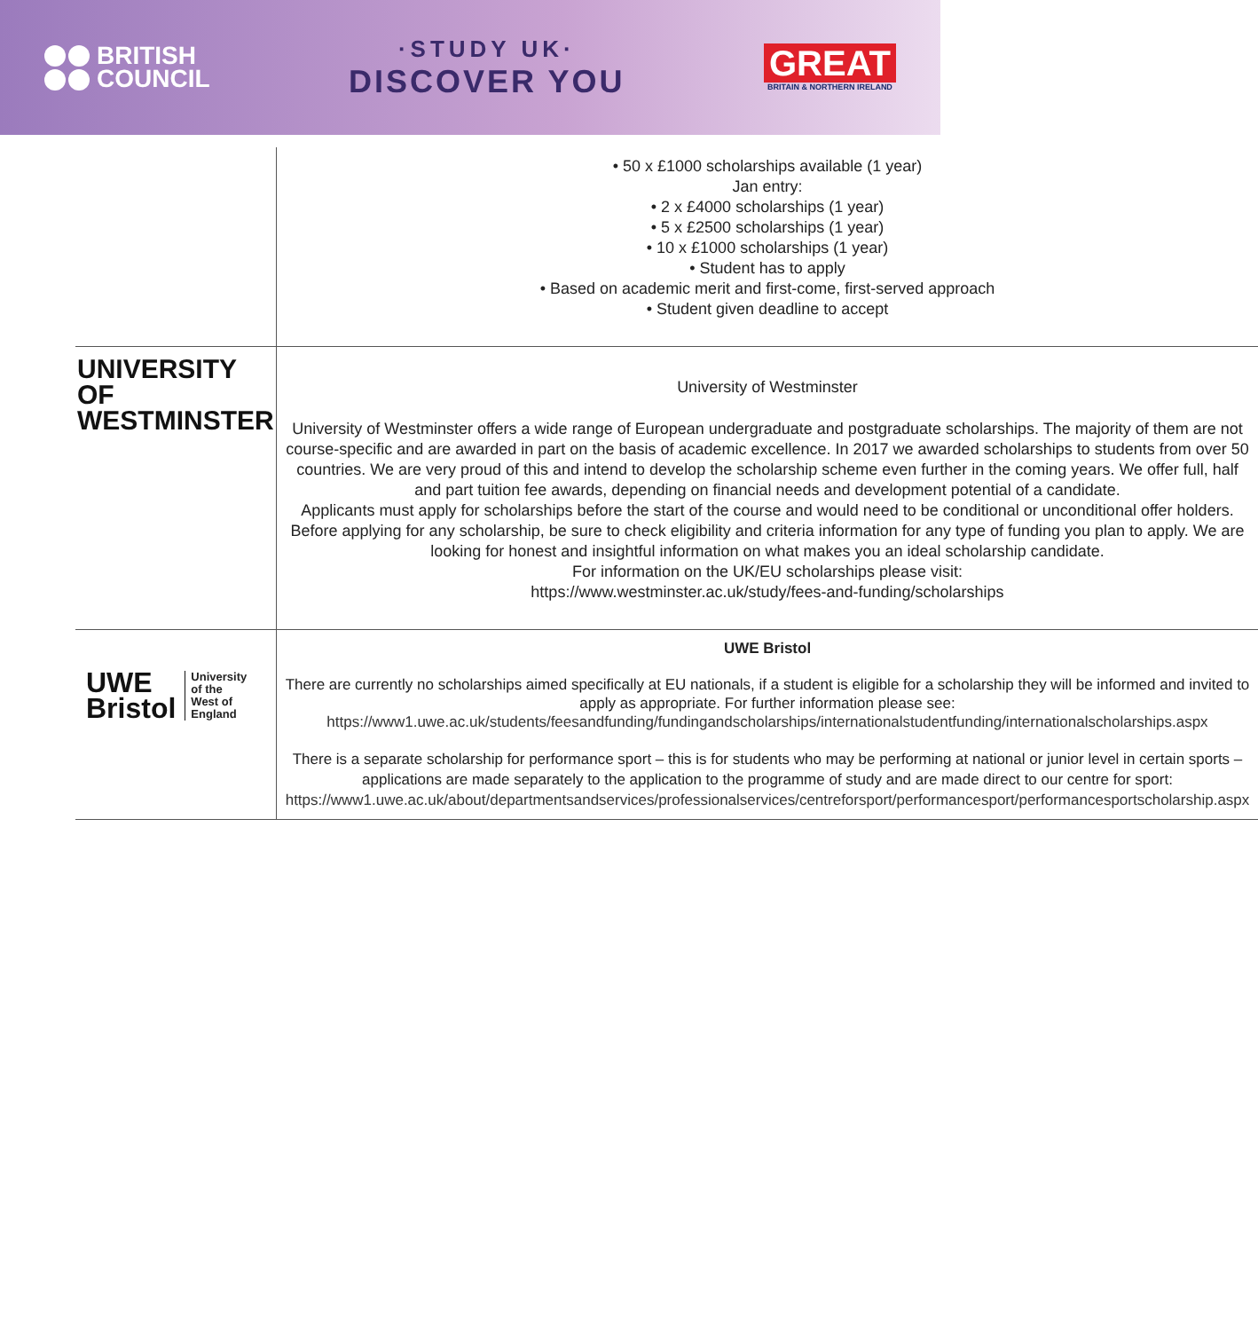BRITISH
COUNCIL
·STUDY UK·
DISCOVER YOU
GREAT
BRITAIN & NORTHERN IRELAND
| | • 50 x £1000 scholarships available (1 year) Jan entry: • 2 x £4000 scholarships (1 year) • 5 x £2500 scholarships (1 year) • 10 x £1000 scholarships (1 year) • Student has to apply • Based on academic merit and first-come, first-served approach • Student given deadline to accept |
| UNIVERSITY OF WESTMINSTER | University of Westminster University of Westminster offers a wide range of European undergraduate and postgraduate scholarships. The majority of them are not course-specific and are awarded in part on the basis of academic excellence. In 2017 we awarded scholarships to students from over 50 countries. We are very proud of this and intend to develop the scholarship scheme even further in the coming years. We offer full, half and part tuition fee awards, depending on financial needs and development potential of a candidate. Applicants must apply for scholarships before the start of the course and would need to be conditional or unconditional offer holders. Before applying for any scholarship, be sure to check eligibility and criteria information for any type of funding you plan to apply. We are looking for honest and insightful information on what makes you an ideal scholarship candidate. For information on the UK/EU scholarships please visit: https://www.westminster.ac.uk/study/fees-and-funding/scholarships |
| UWE Bristol University of the West of England | UWE Bristol There are currently no scholarships aimed specifically at EU nationals, if a student is eligible for a scholarship they will be informed and invited to apply as appropriate. For further information please see: https://www1.uwe.ac.uk/students/feesandfunding/fundingandscholarships/internationalstudentfunding/internationalscholarships.aspx There is a separate scholarship for performance sport – this is for students who may be performing at national or junior level in certain sports – applications are made separately to the application to the programme of study and are made direct to our centre for sport: https://www1.uwe.ac.uk/about/departmentsandservices/professionalservices/centreforsport/performancesport/performancesportscholarship.aspx |